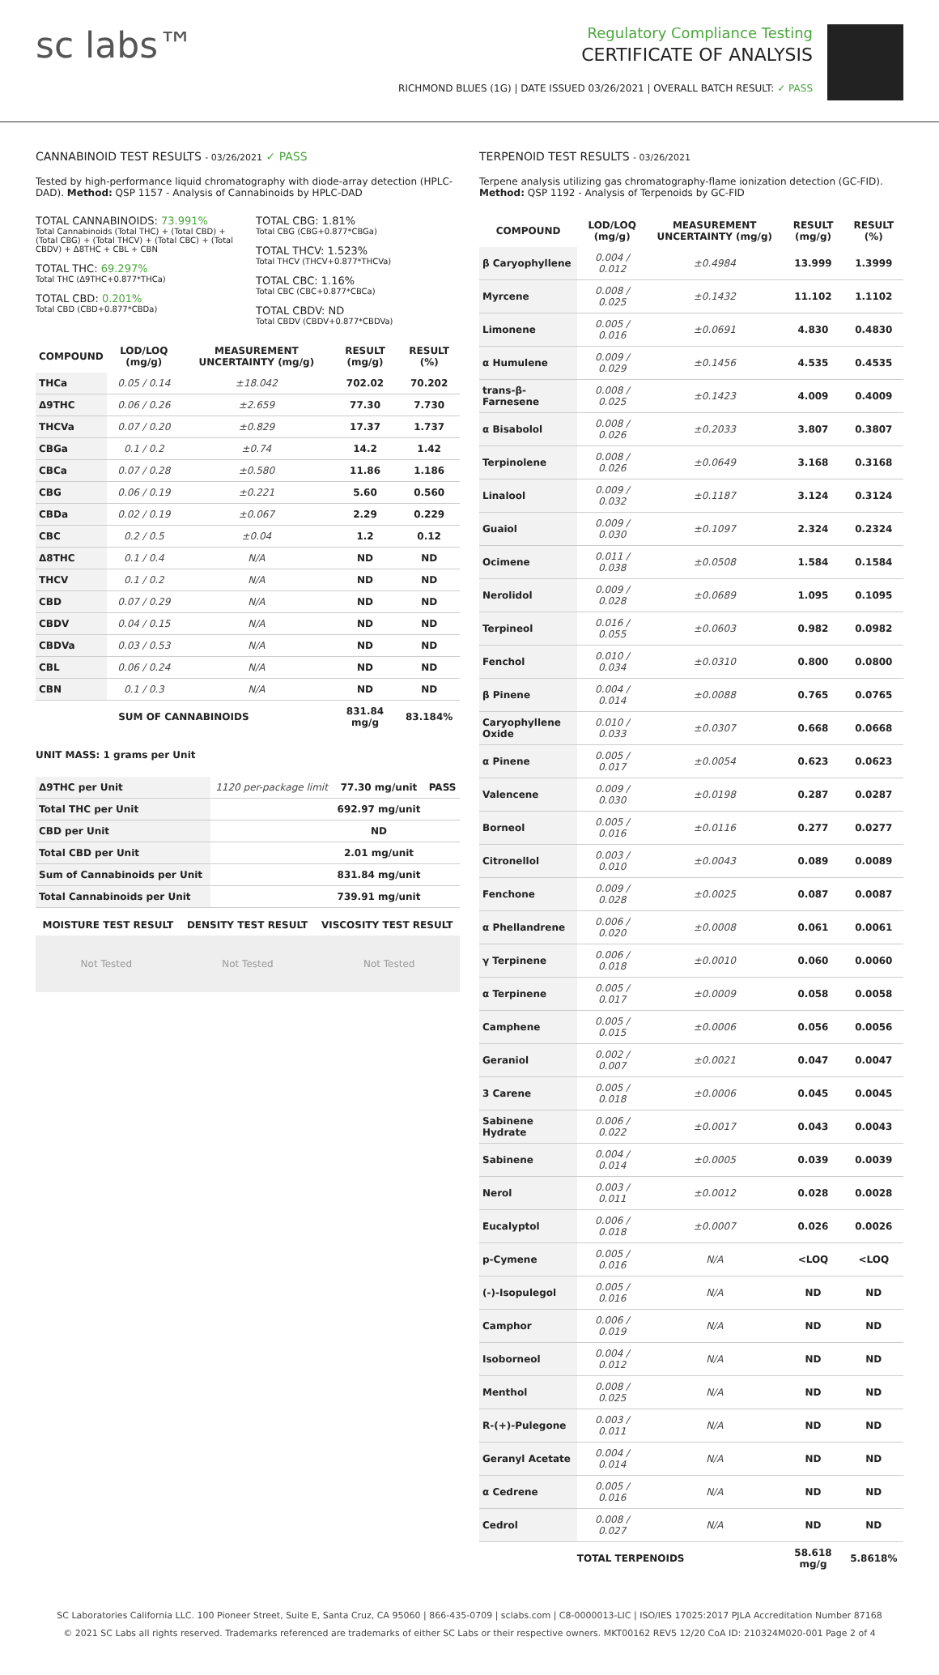sc labs™
Regulatory Compliance Testing
CERTIFICATE OF ANALYSIS
RICHMOND BLUES (1G) | DATE ISSUED 03/26/2021 | OVERALL BATCH RESULT: ✓ PASS
CANNABINOID TEST RESULTS - 03/26/2021 ✓ PASS
Tested by high-performance liquid chromatography with diode-array detection (HPLC-DAD). Method: QSP 1157 - Analysis of Cannabinoids by HPLC-DAD
TOTAL CANNABINOIDS: 73.991%
Total Cannabinoids (Total THC) + (Total CBD) + (Total CBG) + (Total THCV) + (Total CBC) + (Total CBDV) + Δ8THC + CBL + CBN
TOTAL THC: 69.297%
Total THC (Δ9THC+0.877*THCa)
TOTAL CBD: 0.201%
Total CBD (CBD+0.877*CBDa)
TOTAL CBG: 1.81%
Total CBG (CBG+0.877*CBGa)
TOTAL THCV: 1.523%
Total THCV (THCV+0.877*THCVa)
TOTAL CBC: 1.16%
Total CBC (CBC+0.877*CBCa)
TOTAL CBDV: ND
Total CBDV (CBDV+0.877*CBDVa)
| COMPOUND | LOD/LOQ (mg/g) | MEASUREMENT UNCERTAINTY (mg/g) | RESULT (mg/g) | RESULT (%) |
| --- | --- | --- | --- | --- |
| THCa | 0.05 / 0.14 | ±18.042 | 702.02 | 70.202 |
| Δ9THC | 0.06 / 0.26 | ±2.659 | 77.30 | 7.730 |
| THCVa | 0.07 / 0.20 | ±0.829 | 17.37 | 1.737 |
| CBGa | 0.1 / 0.2 | ±0.74 | 14.2 | 1.42 |
| CBCa | 0.07 / 0.28 | ±0.580 | 11.86 | 1.186 |
| CBG | 0.06 / 0.19 | ±0.221 | 5.60 | 0.560 |
| CBDa | 0.02 / 0.19 | ±0.067 | 2.29 | 0.229 |
| CBC | 0.2 / 0.5 | ±0.04 | 1.2 | 0.12 |
| Δ8THC | 0.1 / 0.4 | N/A | ND | ND |
| THCV | 0.1 / 0.2 | N/A | ND | ND |
| CBD | 0.07 / 0.29 | N/A | ND | ND |
| CBDV | 0.04 / 0.15 | N/A | ND | ND |
| CBDVa | 0.03 / 0.53 | N/A | ND | ND |
| CBL | 0.06 / 0.24 | N/A | ND | ND |
| CBN | 0.1 / 0.3 | N/A | ND | ND |
| SUM OF CANNABINOIDS | | | 831.84 mg/g | 83.184% |
UNIT MASS: 1 grams per Unit
| Δ9THC per Unit | 1120 per-package limit | 77.30 mg/unit | PASS |
| Total THC per Unit | | 692.97 mg/unit | |
| CBD per Unit | | ND | |
| Total CBD per Unit | | 2.01 mg/unit | |
| Sum of Cannabinoids per Unit | | 831.84 mg/unit | |
| Total Cannabinoids per Unit | | 739.91 mg/unit | |
| MOISTURE TEST RESULT | DENSITY TEST RESULT | VISCOSITY TEST RESULT |
| --- | --- | --- |
Not Tested Not Tested Not Tested
TERPENOID TEST RESULTS - 03/26/2021
Terpene analysis utilizing gas chromatography-flame ionization detection (GC-FID). Method: QSP 1192 - Analysis of Terpenoids by GC-FID
| COMPOUND | LOD/LOQ (mg/g) | MEASUREMENT UNCERTAINTY (mg/g) | RESULT (mg/g) | RESULT (%) |
| --- | --- | --- | --- | --- |
| β Caryophyllene | 0.004 / 0.012 | ±0.4984 | 13.999 | 1.3999 |
| Myrcene | 0.008 / 0.025 | ±0.1432 | 11.102 | 1.1102 |
| Limonene | 0.005 / 0.016 | ±0.0691 | 4.830 | 0.4830 |
| α Humulene | 0.009 / 0.029 | ±0.1456 | 4.535 | 0.4535 |
| trans-β-Farnesene | 0.008 / 0.025 | ±0.1423 | 4.009 | 0.4009 |
| α Bisabolol | 0.008 / 0.026 | ±0.2033 | 3.807 | 0.3807 |
| Terpinolene | 0.008 / 0.026 | ±0.0649 | 3.168 | 0.3168 |
| Linalool | 0.009 / 0.032 | ±0.1187 | 3.124 | 0.3124 |
| Guaiol | 0.009 / 0.030 | ±0.1097 | 2.324 | 0.2324 |
| Ocimene | 0.011 / 0.038 | ±0.0508 | 1.584 | 0.1584 |
| Nerolidol | 0.009 / 0.028 | ±0.0689 | 1.095 | 0.1095 |
| Terpineol | 0.016 / 0.055 | ±0.0603 | 0.982 | 0.0982 |
| Fenchol | 0.010 / 0.034 | ±0.0310 | 0.800 | 0.0800 |
| β Pinene | 0.004 / 0.014 | ±0.0088 | 0.765 | 0.0765 |
| Caryophyllene Oxide | 0.010 / 0.033 | ±0.0307 | 0.668 | 0.0668 |
| α Pinene | 0.005 / 0.017 | ±0.0054 | 0.623 | 0.0623 |
| Valencene | 0.009 / 0.030 | ±0.0198 | 0.287 | 0.0287 |
| Borneol | 0.005 / 0.016 | ±0.0116 | 0.277 | 0.0277 |
| Citronellol | 0.003 / 0.010 | ±0.0043 | 0.089 | 0.0089 |
| Fenchone | 0.009 / 0.028 | ±0.0025 | 0.087 | 0.0087 |
| α Phellandrene | 0.006 / 0.020 | ±0.0008 | 0.061 | 0.0061 |
| γ Terpinene | 0.006 / 0.018 | ±0.0010 | 0.060 | 0.0060 |
| α Terpinene | 0.005 / 0.017 | ±0.0009 | 0.058 | 0.0058 |
| Camphene | 0.005 / 0.015 | ±0.0006 | 0.056 | 0.0056 |
| Geraniol | 0.002 / 0.007 | ±0.0021 | 0.047 | 0.0047 |
| 3 Carene | 0.005 / 0.018 | ±0.0006 | 0.045 | 0.0045 |
| Sabinene Hydrate | 0.006 / 0.022 | ±0.0017 | 0.043 | 0.0043 |
| Sabinene | 0.004 / 0.014 | ±0.0005 | 0.039 | 0.0039 |
| Nerol | 0.003 / 0.011 | ±0.0012 | 0.028 | 0.0028 |
| Eucalyptol | 0.006 / 0.018 | ±0.0007 | 0.026 | 0.0026 |
| p-Cymene | 0.005 / 0.016 | N/A | <LOQ | <LOQ |
| (-)-Isopulegol | 0.005 / 0.016 | N/A | ND | ND |
| Camphor | 0.006 / 0.019 | N/A | ND | ND |
| Isoborneol | 0.004 / 0.012 | N/A | ND | ND |
| Menthol | 0.008 / 0.025 | N/A | ND | ND |
| R-(+)-Pulegone | 0.003 / 0.011 | N/A | ND | ND |
| Geranyl Acetate | 0.004 / 0.014 | N/A | ND | ND |
| α Cedrene | 0.005 / 0.016 | N/A | ND | ND |
| Cedrol | 0.008 / 0.027 | N/A | ND | ND |
| TOTAL TERPENOIDS | | | 58.618 mg/g | 5.8618% |
SC Laboratories California LLC. 100 Pioneer Street, Suite E, Santa Cruz, CA 95060 | 866-435-0709 | sclabs.com | C8-0000013-LIC | ISO/IES 17025:2017 PJLA Accreditation Number 87168
© 2021 SC Labs all rights reserved. Trademarks referenced are trademarks of either SC Labs or their respective owners. MKT00162 REV5 12/20 CoA ID: 210324M020-001 Page 2 of 4